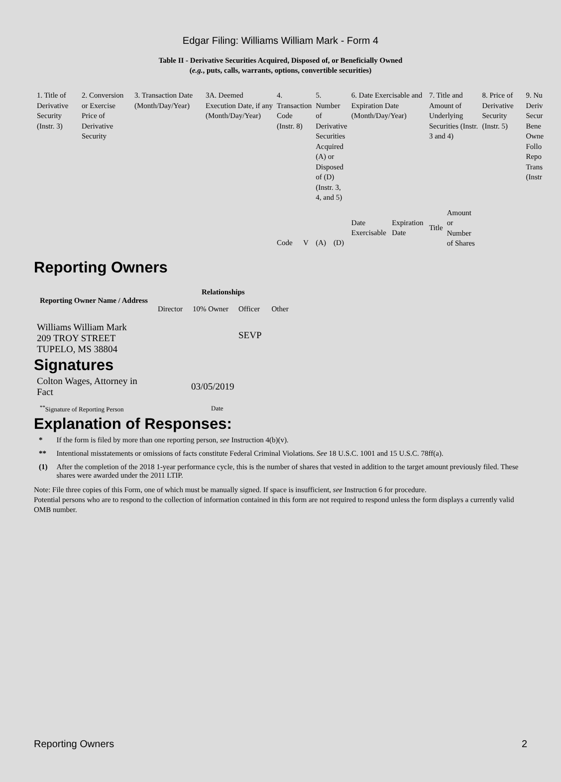Edgar Filing: Williams William Mark - Form 4
Table II - Derivative Securities Acquired, Disposed of, or Beneficially Owned
(e.g., puts, calls, warrants, options, convertible securities)
| 1. Title of Derivative Security (Instr. 3) | 2. Conversion or Exercise Price of Derivative Security | 3. Transaction Date (Month/Day/Year) | 3A. Deemed Execution Date, if any (Month/Day/Year) | 4. Transaction Code (Instr. 8) | | 5. Number of Derivative Securities Acquired (A) or Disposed of (D) (Instr. 3, 4, and 5) | | 6. Date Exercisable and Expiration Date (Month/Day/Year) | | 7. Title and Amount of Underlying Securities (Instr. 3 and 4) | | 8. Price of Derivative Security (Instr. 5) | 9. Nu Deriv Secur Bene Owne Follo Repo Trans (Instr |
| | | | | Code | V | (A) | (D) | Date Exercisable | Expiration Date | Title | Amount or Number of Shares | | |
Reporting Owners
| Reporting Owner Name / Address | Relationships | | | |
| --- | --- | --- | --- | --- |
| | Director | 10% Owner | Officer | Other |
| Williams William Mark 209 TROY STREET TUPELO, MS 38804 | | | SEVP | |
Signatures
| Colton Wages, Attorney in Fact | 03/05/2019 |
| <sup>**</sup> Signature of Reporting Person | Date |
Explanation of Responses:
| * | If the form is filed by more than one reporting person, see Instruction 4(b)(v). |
| ** | Intentional misstatements or omissions of facts constitute Federal Criminal Violations. See 18 U.S.C. 1001 and 15 U.S.C. 78ff(a). |
| (1) | After the completion of the 2018 1-year performance cycle, this is the number of shares that vested in addition to the target amount previously filed. These shares were awarded under the 2011 LTIP. |
Note: File three copies of this Form, one of which must be manually signed. If space is insufficient, see Instruction 6 for procedure.
Potential persons who are to respond to the collection of information contained in this form are not required to respond unless the form displays a currently valid OMB number.
Reporting Owners 2